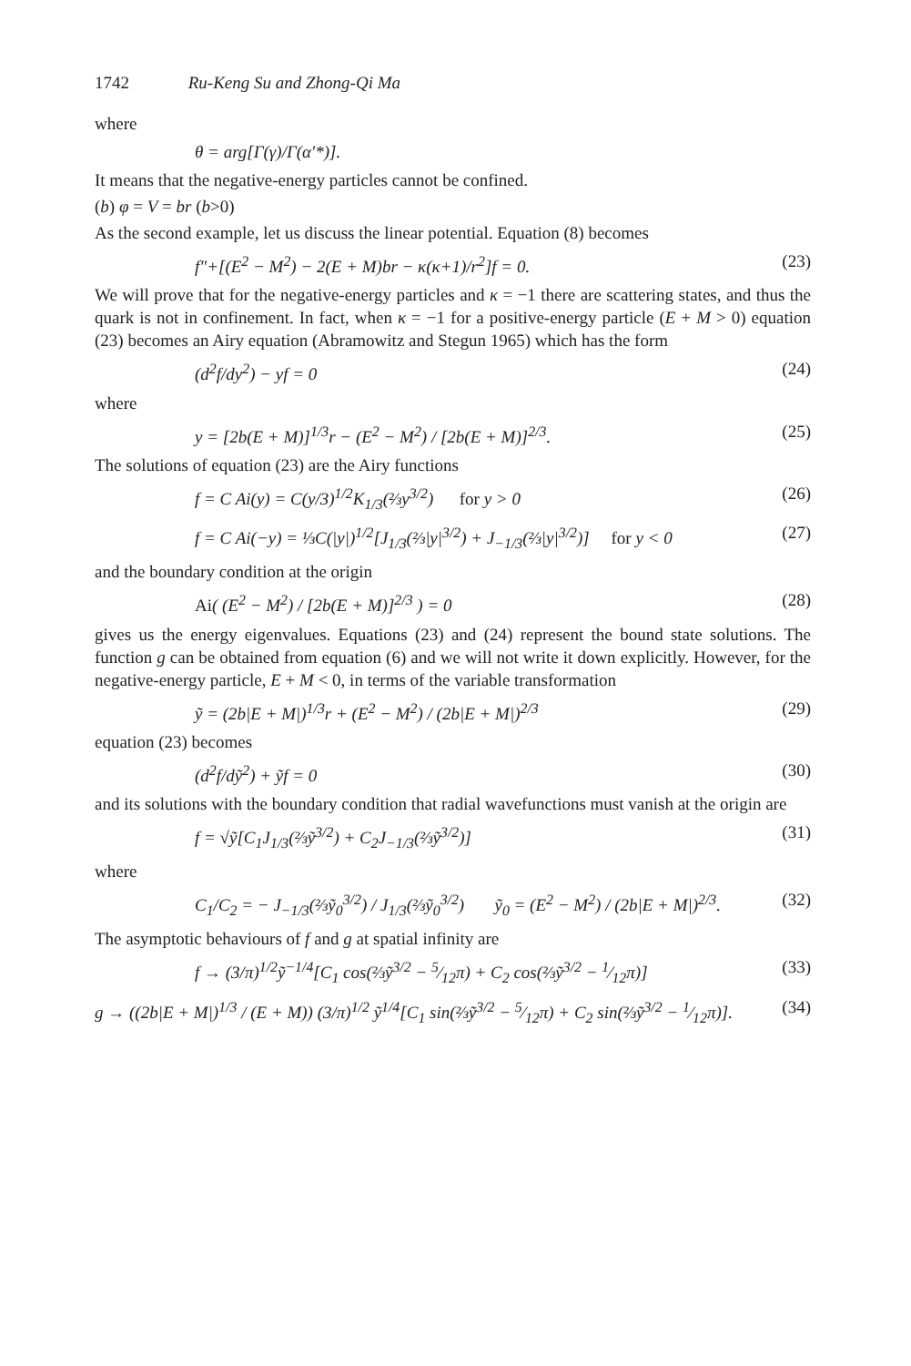1742 Ru-Keng Su and Zhong-Qi Ma
where
θ = arg[Γ(γ)/Γ(α′*)].
It means that the negative-energy particles cannot be confined.
(b) φ = V = br (b>0)
As the second example, let us discuss the linear potential. Equation (8) becomes
f″+[(E<sup>2</sup> − M<sup>2</sup>) − 2(E + M)br − κ(κ+1)/r<sup>2</sup>]f = 0. (23)
We will prove that for the negative-energy particles and κ = −1 there are scattering states, and thus the quark is not in confinement. In fact, when κ = −1 for a positive-energy particle (E + M > 0) equation (23) becomes an Airy equation (Abramowitz and Stegun 1965) which has the form
(d<sup>2</sup>f/dy<sup>2</sup>) − yf = 0 (24)
where
y = [2b(E + M)]<sup>1/3</sup>r − (E<sup>2</sup> − M<sup>2</sup>) / [2b(E + M)]<sup>2/3</sup>. (25)
The solutions of equation (23) are the Airy functions
f = C Ai(y) = C(y/3)<sup>1/2</sup>K<sub>1/3</sub>(⅔y<sup>3/2</sup>) for y > 0 (26)
f = C Ai(−y) = ⅓C(|y|)<sup>1/2</sup>[J<sub>1/3</sub>(⅔|y|<sup>3/2</sup>) + J<sub>−1/3</sub>(⅔|y|<sup>3/2</sup>)] for y < 0 (27)
and the boundary condition at the origin
Ai( (E<sup>2</sup> − M<sup>2</sup>) / [2b(E + M)]<sup>2/3</sup> ) = 0 (28)
gives us the energy eigenvalues. Equations (23) and (24) represent the bound state solutions. The function g can be obtained from equation (6) and we will not write it down explicitly. However, for the negative-energy particle, E + M < 0, in terms of the variable transformation
ỹ = (2b|E + M|)<sup>1/3</sup>r + (E<sup>2</sup> − M<sup>2</sup>) / (2b|E + M|)<sup>2/3</sup> (29)
equation (23) becomes
(d<sup>2</sup>f/dỹ<sup>2</sup>) + ỹf = 0 (30)
and its solutions with the boundary condition that radial wavefunctions must vanish at the origin are
f = √ỹ[C<sub>1</sub>J<sub>1/3</sub>(⅔ỹ<sup>3/2</sup>) + C<sub>2</sub>J<sub>−1/3</sub>(⅔ỹ<sup>3/2</sup>)] (31)
where
C<sub>1</sub>/C<sub>2</sub> = − J<sub>−1/3</sub>(⅔ỹ<sub>0</sub><sup>3/2</sup>) / J<sub>1/3</sub>(⅔ỹ<sub>0</sub><sup>3/2</sup>) ỹ<sub>0</sub> = (E<sup>2</sup> − M<sup>2</sup>) / (2b|E + M|)<sup>2/3</sup>. (32)
The asymptotic behaviours of f and g at spatial infinity are
f → (3/π)<sup>1/2</sup>ỹ<sup>−1/4</sup>[C<sub>1</sub> cos(⅔ỹ<sup>3/2</sup> − 5⁄12π) + C<sub>2</sub> cos(⅔ỹ<sup>3/2</sup> − 1⁄12π)] (33)
g → ((2b|E + M|)<sup>1/3</sup> / (E + M)) (3/π)<sup>1/2</sup> ỹ<sup>1/4</sup>[C<sub>1</sub> sin(⅔ỹ<sup>3/2</sup> − 5⁄12π) + C<sub>2</sub> sin(⅔ỹ<sup>3/2</sup> − 1⁄12π)]. (34)